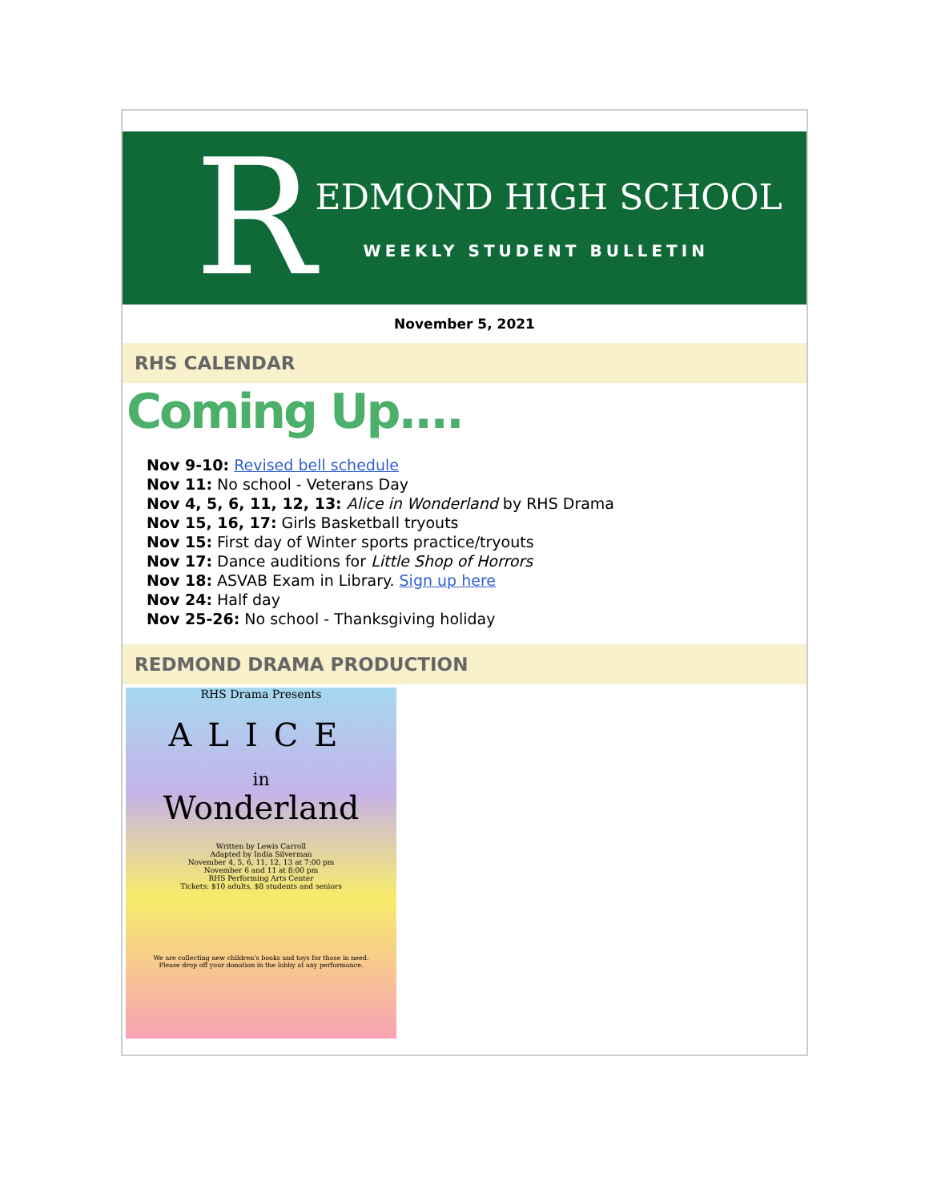R
EDMOND HIGH SCHOOL
WEEKLY STUDENT BULLETIN
November 5, 2021
RHS CALENDAR
Coming Up....
Nov 9-10: Revised bell schedule
Nov 11: No school - Veterans Day
Nov 4, 5, 6, 11, 12, 13: Alice in Wonderland by RHS Drama
Nov 15, 16, 17: Girls Basketball tryouts
Nov 15: First day of Winter sports practice/tryouts
Nov 17: Dance auditions for Little Shop of Horrors
Nov 18: ASVAB Exam in Library. Sign up here
Nov 24: Half day
Nov 25-26: No school - Thanksgiving holiday
REDMOND DRAMA PRODUCTION
RHS Drama Presents
ALICE
in
Wonderland
Written by Lewis Carroll
Adapted by India Silverman
November 4, 5, 6, 11, 12, 13 at 7:00 pm
November 6 and 11 at 8:00 pm
RHS Performing Arts Center
Tickets: $10 adults, $8 students and seniors
We are collecting new children's books and toys for those in need.
Please drop off your donation in the lobby at any performance.